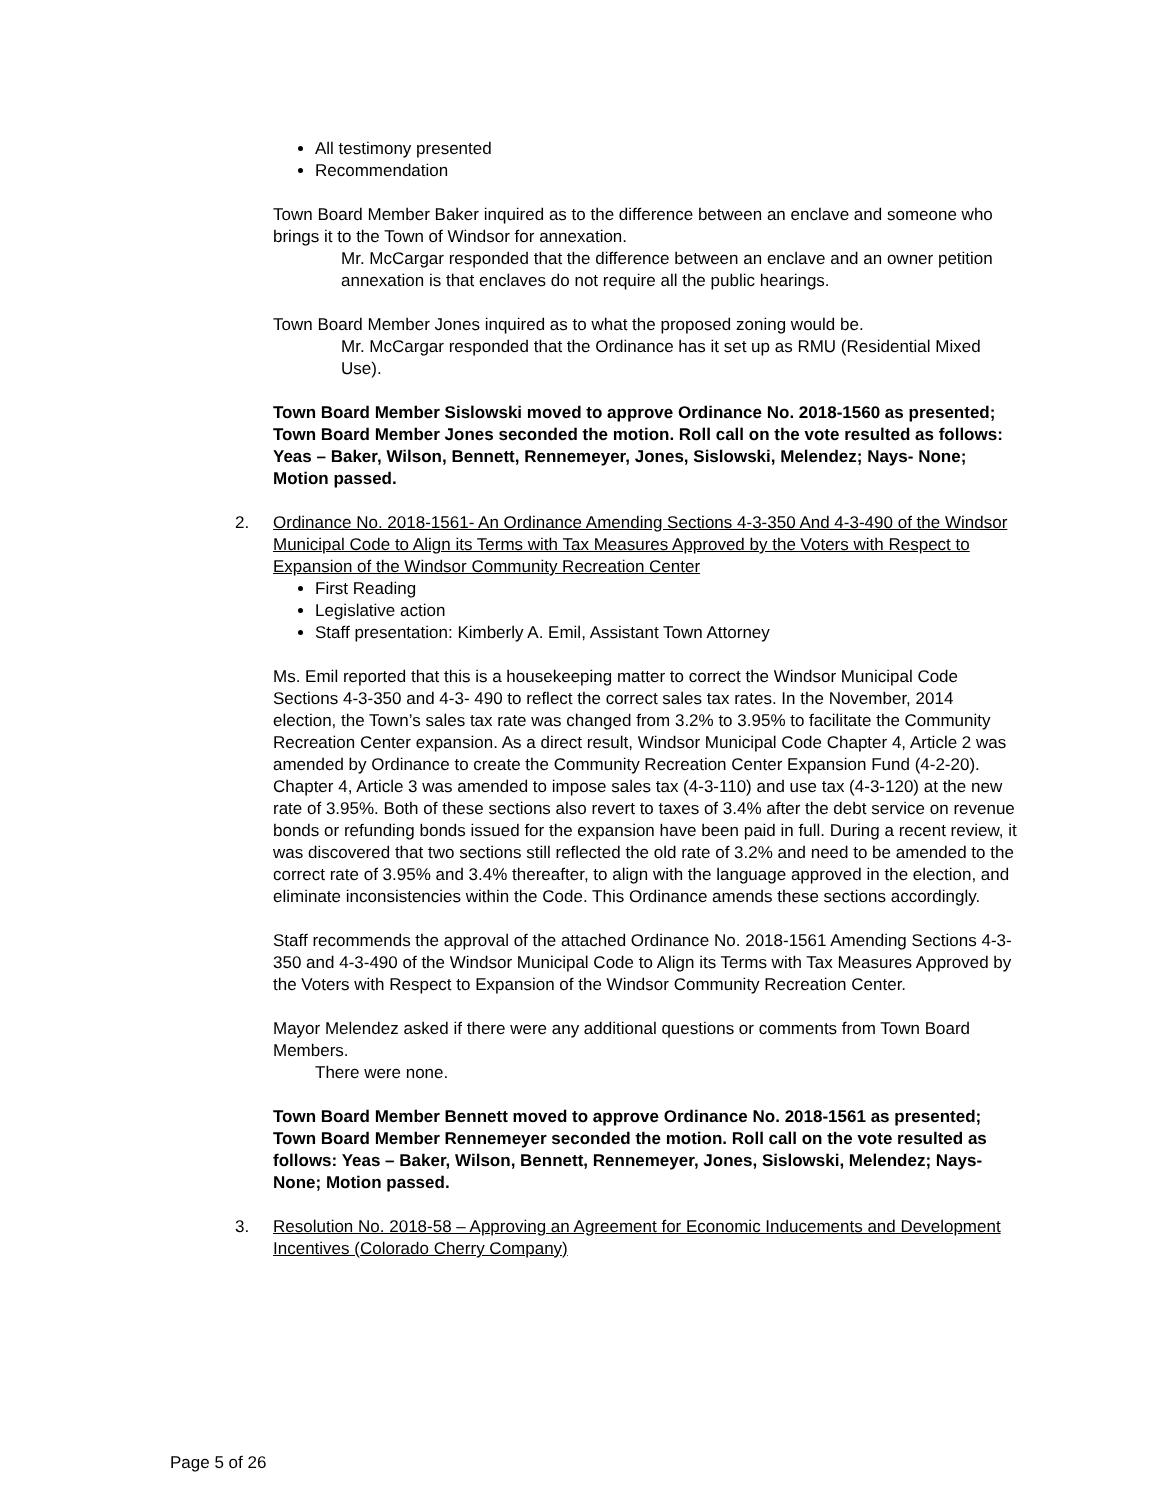All testimony presented
Recommendation
Town Board Member Baker inquired as to the difference between an enclave and someone who brings it to the Town of Windsor for annexation.
Mr. McCargar responded that the difference between an enclave and an owner petition annexation is that enclaves do not require all the public hearings.
Town Board Member Jones inquired as to what the proposed zoning would be.
Mr. McCargar responded that the Ordinance has it set up as RMU (Residential Mixed Use).
Town Board Member Sislowski moved to approve Ordinance No. 2018-1560 as presented; Town Board Member Jones seconded the motion. Roll call on the vote resulted as follows: Yeas – Baker, Wilson, Bennett, Rennemeyer, Jones, Sislowski, Melendez; Nays- None; Motion passed.
2. Ordinance No. 2018-1561- An Ordinance Amending Sections 4-3-350 And 4-3-490 of the Windsor Municipal Code to Align its Terms with Tax Measures Approved by the Voters with Respect to Expansion of the Windsor Community Recreation Center
First Reading
Legislative action
Staff presentation: Kimberly A. Emil, Assistant Town Attorney
Ms. Emil reported that this is a housekeeping matter to correct the Windsor Municipal Code Sections 4-3-350 and 4-3- 490 to reflect the correct sales tax rates. In the November, 2014 election, the Town’s sales tax rate was changed from 3.2% to 3.95% to facilitate the Community Recreation Center expansion. As a direct result, Windsor Municipal Code Chapter 4, Article 2 was amended by Ordinance to create the Community Recreation Center Expansion Fund (4-2-20). Chapter 4, Article 3 was amended to impose sales tax (4-3-110) and use tax (4-3-120) at the new rate of 3.95%. Both of these sections also revert to taxes of 3.4% after the debt service on revenue bonds or refunding bonds issued for the expansion have been paid in full. During a recent review, it was discovered that two sections still reflected the old rate of 3.2% and need to be amended to the correct rate of 3.95% and 3.4% thereafter, to align with the language approved in the election, and eliminate inconsistencies within the Code. This Ordinance amends these sections accordingly.
Staff recommends the approval of the attached Ordinance No. 2018-1561 Amending Sections 4-3-350 and 4-3-490 of the Windsor Municipal Code to Align its Terms with Tax Measures Approved by the Voters with Respect to Expansion of the Windsor Community Recreation Center.
Mayor Melendez asked if there were any additional questions or comments from Town Board Members.
There were none.
Town Board Member Bennett moved to approve Ordinance No. 2018-1561 as presented; Town Board Member Rennemeyer seconded the motion. Roll call on the vote resulted as follows: Yeas – Baker, Wilson, Bennett, Rennemeyer, Jones, Sislowski, Melendez; Nays- None; Motion passed.
3. Resolution No. 2018-58 – Approving an Agreement for Economic Inducements and Development Incentives (Colorado Cherry Company)
Page 5 of 26